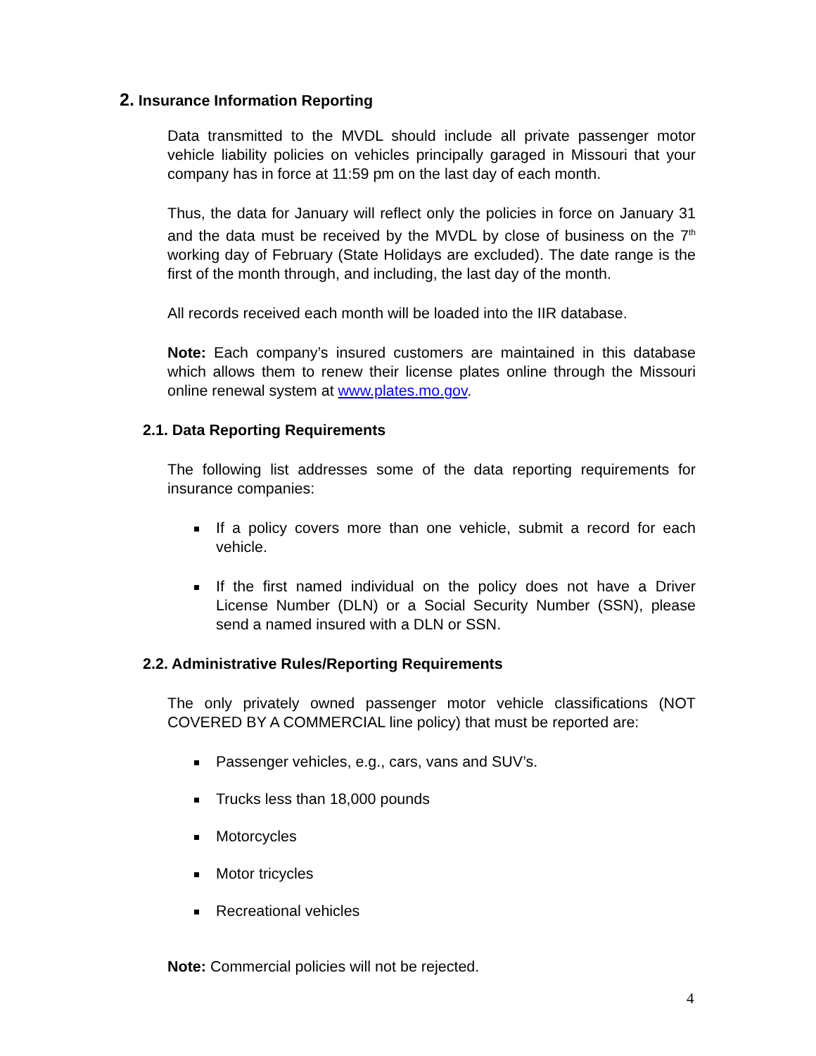2. Insurance Information Reporting
Data transmitted to the MVDL should include all private passenger motor vehicle liability policies on vehicles principally garaged in Missouri that your company has in force at 11:59 pm on the last day of each month.
Thus, the data for January will reflect only the policies in force on January 31 and the data must be received by the MVDL by close of business on the 7<sup>th</sup> working day of February (State Holidays are excluded). The date range is the first of the month through, and including, the last day of the month.
All records received each month will be loaded into the IIR database.
Note: Each company’s insured customers are maintained in this database which allows them to renew their license plates online through the Missouri online renewal system at www.plates.mo.gov.
2.1. Data Reporting Requirements
The following list addresses some of the data reporting requirements for insurance companies:
If a policy covers more than one vehicle, submit a record for each vehicle.
If the first named individual on the policy does not have a Driver License Number (DLN) or a Social Security Number (SSN), please send a named insured with a DLN or SSN.
2.2. Administrative Rules/Reporting Requirements
The only privately owned passenger motor vehicle classifications (NOT COVERED BY A COMMERCIAL line policy) that must be reported are:
Passenger vehicles, e.g., cars, vans and SUV’s.
Trucks less than 18,000 pounds
Motorcycles
Motor tricycles
Recreational vehicles
Note: Commercial policies will not be rejected.
4